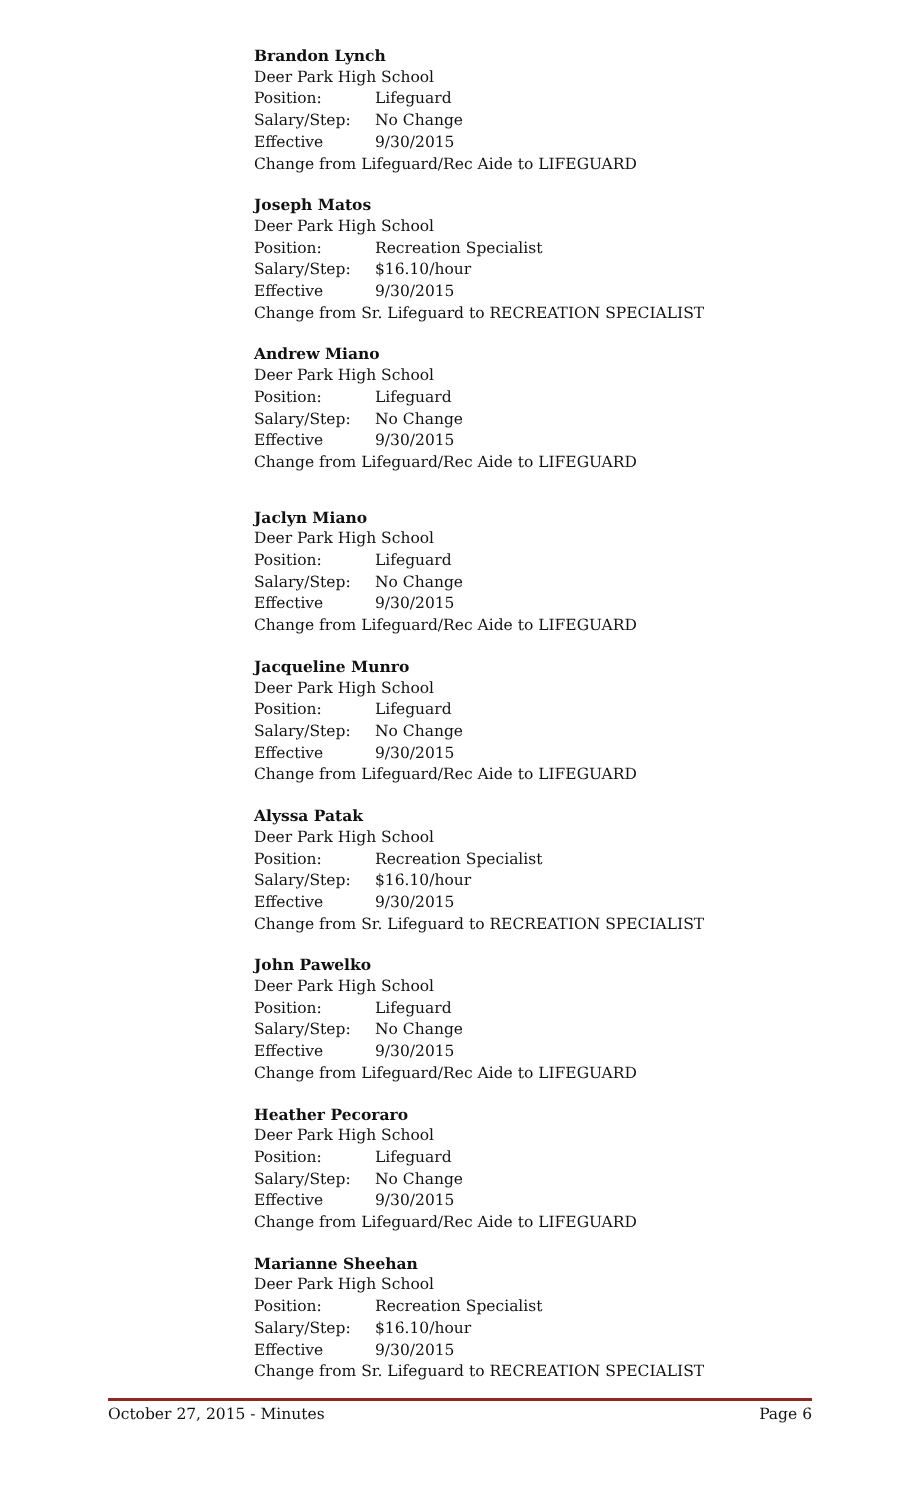Brandon Lynch
Deer Park High School
Position: Lifeguard
Salary/Step: No Change
Effective 9/30/2015
Change from Lifeguard/Rec Aide to LIFEGUARD
Joseph Matos
Deer Park High School
Position: Recreation Specialist
Salary/Step: $16.10/hour
Effective 9/30/2015
Change from Sr. Lifeguard to RECREATION SPECIALIST
Andrew Miano
Deer Park High School
Position: Lifeguard
Salary/Step: No Change
Effective 9/30/2015
Change from Lifeguard/Rec Aide to LIFEGUARD
Jaclyn Miano
Deer Park High School
Position: Lifeguard
Salary/Step: No Change
Effective 9/30/2015
Change from Lifeguard/Rec Aide to LIFEGUARD
Jacqueline Munro
Deer Park High School
Position: Lifeguard
Salary/Step: No Change
Effective 9/30/2015
Change from Lifeguard/Rec Aide to LIFEGUARD
Alyssa Patak
Deer Park High School
Position: Recreation Specialist
Salary/Step: $16.10/hour
Effective 9/30/2015
Change from Sr. Lifeguard to RECREATION SPECIALIST
John Pawelko
Deer Park High School
Position: Lifeguard
Salary/Step: No Change
Effective 9/30/2015
Change from Lifeguard/Rec Aide to LIFEGUARD
Heather Pecoraro
Deer Park High School
Position: Lifeguard
Salary/Step: No Change
Effective 9/30/2015
Change from Lifeguard/Rec Aide to LIFEGUARD
Marianne Sheehan
Deer Park High School
Position: Recreation Specialist
Salary/Step: $16.10/hour
Effective 9/30/2015
Change from Sr. Lifeguard to RECREATION SPECIALIST
October 27, 2015 - Minutes Page 6